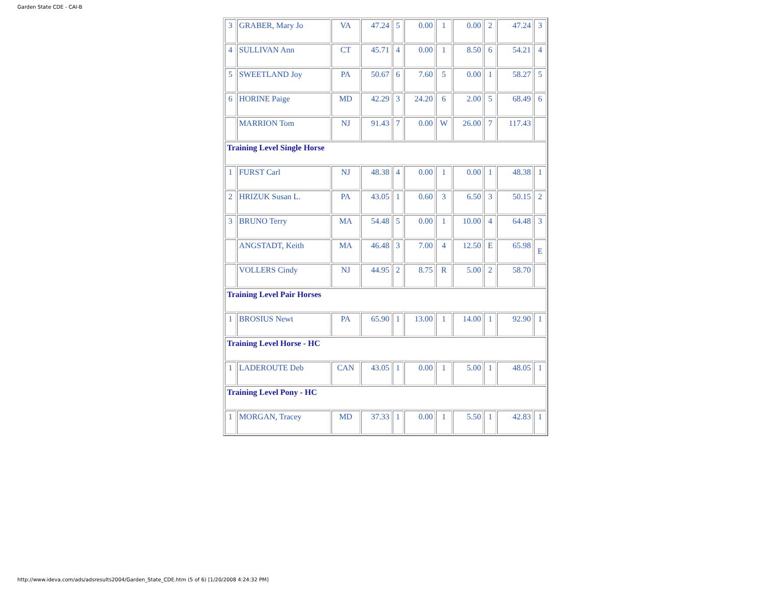Garden State CDE - CAI-B
| 3 | GRABER, Mary Jo | VA | 47.24 | 5 | 0.00 | 1 | 0.00 | 2 | 47.24 | 3 |
| 4 | SULLIVAN Ann | CT | 45.71 | 4 | 0.00 | 1 | 8.50 | 6 | 54.21 | 4 |
| 5 | SWEETLAND Joy | PA | 50.67 | 6 | 7.60 | 5 | 0.00 | 1 | 58.27 | 5 |
| 6 | HORINE Paige | MD | 42.29 | 3 | 24.20 | 6 | 2.00 | 5 | 68.49 | 6 |
| | MARRION Tom | NJ | 91.43 | 7 | 0.00 | W | 26.00 | 7 | 117.43 | |
| Training Level Single Horse | | | | | | | | | | |
| 1 | FURST Carl | NJ | 48.38 | 4 | 0.00 | 1 | 0.00 | 1 | 48.38 | 1 |
| 2 | HRIZUK Susan L. | PA | 43.05 | 1 | 0.60 | 3 | 6.50 | 3 | 50.15 | 2 |
| 3 | BRUNO Terry | MA | 54.48 | 5 | 0.00 | 1 | 10.00 | 4 | 64.48 | 3 |
| | ANGSTADT, Keith | MA | 46.48 | 3 | 7.00 | 4 | 12.50 | E | 65.98 | E |
| | VOLLERS Cindy | NJ | 44.95 | 2 | 8.75 | R | 5.00 | 2 | 58.70 | |
| Training Level Pair Horses | | | | | | | | | | |
| 1 | BROSIUS Newt | PA | 65.90 | 1 | 13.00 | 1 | 14.00 | 1 | 92.90 | 1 |
| Training Level Horse - HC | | | | | | | | | | |
| 1 | LADEROUTE Deb | CAN | 43.05 | 1 | 0.00 | 1 | 5.00 | 1 | 48.05 | 1 |
| Training Level Pony - HC | | | | | | | | | | |
| 1 | MORGAN, Tracey | MD | 37.33 | 1 | 0.00 | 1 | 5.50 | 1 | 42.83 | 1 |
http://www.ideva.com/ads/adsresults2004/Garden_State_CDE.htm (5 of 6) [1/20/2008 4:24:32 PM]